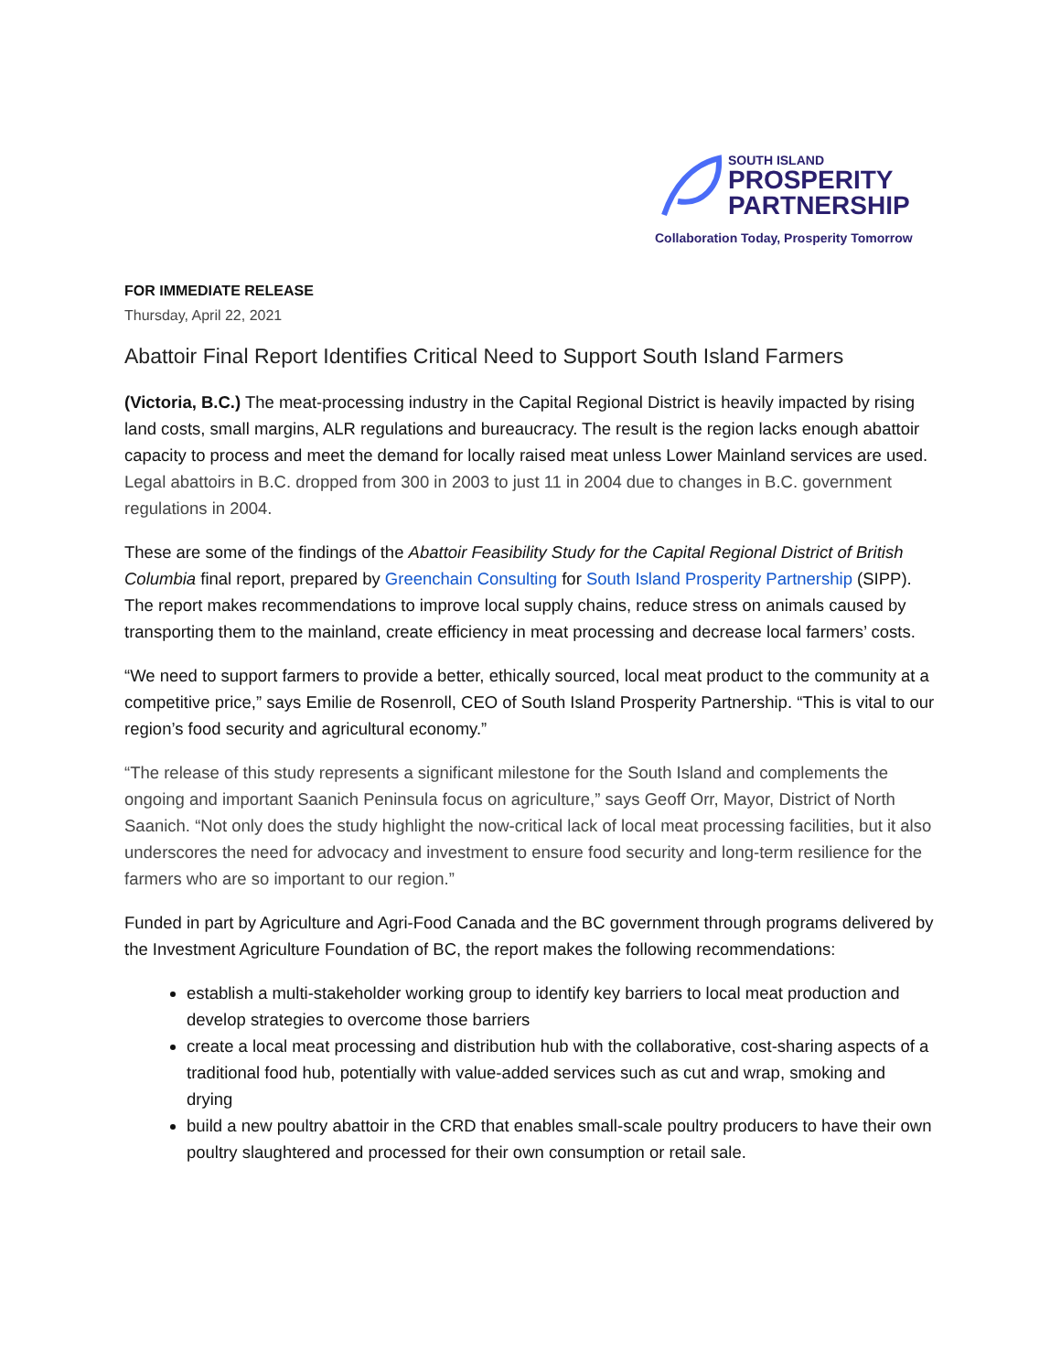SOUTH ISLAND
PROSPERITY
PARTNERSHIP
Collaboration Today, Prosperity Tomorrow
FOR IMMEDIATE RELEASE
Thursday, April 22, 2021
Abattoir Final Report Identifies Critical Need to Support South Island Farmers
(Victoria, B.C.) The meat-processing industry in the Capital Regional District is heavily impacted by rising land costs, small margins, ALR regulations and bureaucracy. The result is the region lacks enough abattoir capacity to process and meet the demand for locally raised meat unless Lower Mainland services are used. Legal abattoirs in B.C. dropped from 300 in 2003 to just 11 in 2004 due to changes in B.C. government regulations in 2004.
These are some of the findings of the Abattoir Feasibility Study for the Capital Regional District of British Columbia final report, prepared by Greenchain Consulting for South Island Prosperity Partnership (SIPP). The report makes recommendations to improve local supply chains, reduce stress on animals caused by transporting them to the mainland, create efficiency in meat processing and decrease local farmers’ costs.
“We need to support farmers to provide a better, ethically sourced, local meat product to the community at a competitive price,” says Emilie de Rosenroll, CEO of South Island Prosperity Partnership. “This is vital to our region’s food security and agricultural economy.”
“The release of this study represents a significant milestone for the South Island and complements the ongoing and important Saanich Peninsula focus on agriculture,” says Geoff Orr, Mayor, District of North Saanich. “Not only does the study highlight the now-critical lack of local meat processing facilities, but it also underscores the need for advocacy and investment to ensure food security and long-term resilience for the farmers who are so important to our region.”
Funded in part by Agriculture and Agri-Food Canada and the BC government through programs delivered by the Investment Agriculture Foundation of BC, the report makes the following recommendations:
establish a multi-stakeholder working group to identify key barriers to local meat production and develop strategies to overcome those barriers
create a local meat processing and distribution hub with the collaborative, cost-sharing aspects of a traditional food hub, potentially with value-added services such as cut and wrap, smoking and drying
build a new poultry abattoir in the CRD that enables small-scale poultry producers to have their own poultry slaughtered and processed for their own consumption or retail sale.